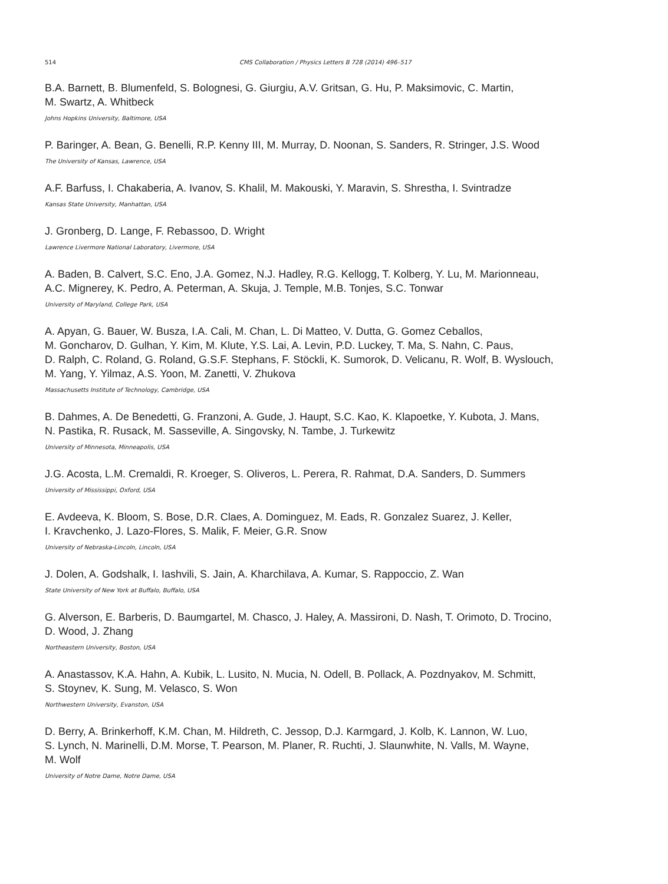514 CMS Collaboration / Physics Letters B 728 (2014) 496–517
B.A. Barnett, B. Blumenfeld, S. Bolognesi, G. Giurgiu, A.V. Gritsan, G. Hu, P. Maksimovic, C. Martin,
M. Swartz, A. Whitbeck
Johns Hopkins University, Baltimore, USA
P. Baringer, A. Bean, G. Benelli, R.P. Kenny III, M. Murray, D. Noonan, S. Sanders, R. Stringer, J.S. Wood
The University of Kansas, Lawrence, USA
A.F. Barfuss, I. Chakaberia, A. Ivanov, S. Khalil, M. Makouski, Y. Maravin, S. Shrestha, I. Svintradze
Kansas State University, Manhattan, USA
J. Gronberg, D. Lange, F. Rebassoo, D. Wright
Lawrence Livermore National Laboratory, Livermore, USA
A. Baden, B. Calvert, S.C. Eno, J.A. Gomez, N.J. Hadley, R.G. Kellogg, T. Kolberg, Y. Lu, M. Marionneau,
A.C. Mignerey, K. Pedro, A. Peterman, A. Skuja, J. Temple, M.B. Tonjes, S.C. Tonwar
University of Maryland, College Park, USA
A. Apyan, G. Bauer, W. Busza, I.A. Cali, M. Chan, L. Di Matteo, V. Dutta, G. Gomez Ceballos,
M. Goncharov, D. Gulhan, Y. Kim, M. Klute, Y.S. Lai, A. Levin, P.D. Luckey, T. Ma, S. Nahn, C. Paus,
D. Ralph, C. Roland, G. Roland, G.S.F. Stephans, F. Stöckli, K. Sumorok, D. Velicanu, R. Wolf, B. Wyslouch,
M. Yang, Y. Yilmaz, A.S. Yoon, M. Zanetti, V. Zhukova
Massachusetts Institute of Technology, Cambridge, USA
B. Dahmes, A. De Benedetti, G. Franzoni, A. Gude, J. Haupt, S.C. Kao, K. Klapoetke, Y. Kubota, J. Mans,
N. Pastika, R. Rusack, M. Sasseville, A. Singovsky, N. Tambe, J. Turkewitz
University of Minnesota, Minneapolis, USA
J.G. Acosta, L.M. Cremaldi, R. Kroeger, S. Oliveros, L. Perera, R. Rahmat, D.A. Sanders, D. Summers
University of Mississippi, Oxford, USA
E. Avdeeva, K. Bloom, S. Bose, D.R. Claes, A. Dominguez, M. Eads, R. Gonzalez Suarez, J. Keller,
I. Kravchenko, J. Lazo-Flores, S. Malik, F. Meier, G.R. Snow
University of Nebraska-Lincoln, Lincoln, USA
J. Dolen, A. Godshalk, I. Iashvili, S. Jain, A. Kharchilava, A. Kumar, S. Rappoccio, Z. Wan
State University of New York at Buffalo, Buffalo, USA
G. Alverson, E. Barberis, D. Baumgartel, M. Chasco, J. Haley, A. Massironi, D. Nash, T. Orimoto, D. Trocino,
D. Wood, J. Zhang
Northeastern University, Boston, USA
A. Anastassov, K.A. Hahn, A. Kubik, L. Lusito, N. Mucia, N. Odell, B. Pollack, A. Pozdnyakov, M. Schmitt,
S. Stoynev, K. Sung, M. Velasco, S. Won
Northwestern University, Evanston, USA
D. Berry, A. Brinkerhoff, K.M. Chan, M. Hildreth, C. Jessop, D.J. Karmgard, J. Kolb, K. Lannon, W. Luo,
S. Lynch, N. Marinelli, D.M. Morse, T. Pearson, M. Planer, R. Ruchti, J. Slaunwhite, N. Valls, M. Wayne,
M. Wolf
University of Notre Dame, Notre Dame, USA